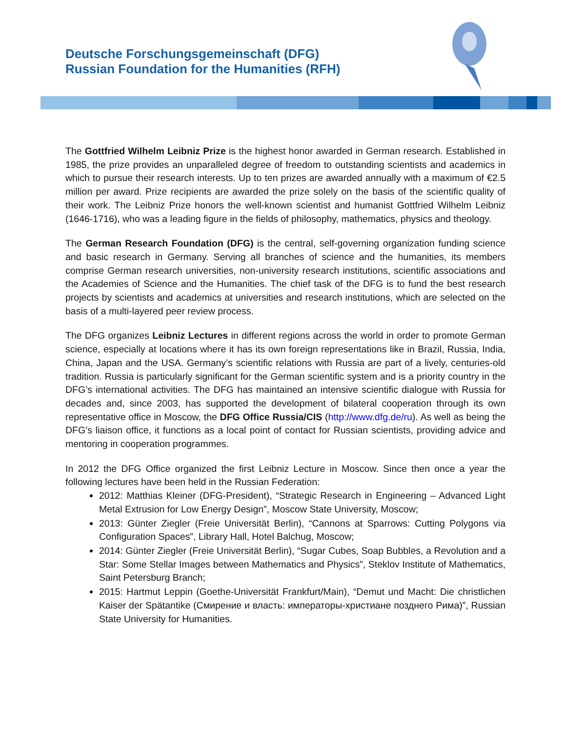Deutsche Forschungsgemeinschaft (DFG)
Russian Foundation for the Humanities (RFH)
The Gottfried Wilhelm Leibniz Prize is the highest honor awarded in German research. Established in 1985, the prize provides an unparalleled degree of freedom to outstanding scientists and academics in which to pursue their research interests. Up to ten prizes are awarded annually with a maximum of €2.5 million per award. Prize recipients are awarded the prize solely on the basis of the scientific quality of their work. The Leibniz Prize honors the well-known scientist and humanist Gottfried Wilhelm Leibniz (1646-1716), who was a leading figure in the fields of philosophy, mathematics, physics and theology.
The German Research Foundation (DFG) is the central, self-governing organization funding science and basic research in Germany. Serving all branches of science and the humanities, its members comprise German research universities, non-university research institutions, scientific associations and the Academies of Science and the Humanities. The chief task of the DFG is to fund the best research projects by scientists and academics at universities and research institutions, which are selected on the basis of a multi-layered peer review process.
The DFG organizes Leibniz Lectures in different regions across the world in order to promote German science, especially at locations where it has its own foreign representations like in Brazil, Russia, India, China, Japan and the USA. Germany’s scientific relations with Russia are part of a lively, centuries-old tradition. Russia is particularly significant for the German scientific system and is a priority country in the DFG’s international activities. The DFG has maintained an intensive scientific dialogue with Russia for decades and, since 2003, has supported the development of bilateral cooperation through its own representative office in Moscow, the DFG Office Russia/CIS (http://www.dfg.de/ru). As well as being the DFG’s liaison office, it functions as a local point of contact for Russian scientists, providing advice and mentoring in cooperation programmes.
In 2012 the DFG Office organized the first Leibniz Lecture in Moscow. Since then once a year the following lectures have been held in the Russian Federation:
2012: Matthias Kleiner (DFG-President), “Strategic Research in Engineering – Advanced Light Metal Extrusion for Low Energy Design”, Moscow State University, Moscow;
2013: Günter Ziegler (Freie Universität Berlin), “Cannons at Sparrows: Cutting Polygons via Configuration Spaces”, Library Hall, Hotel Balchug, Moscow;
2014: Günter Ziegler (Freie Universität Berlin), “Sugar Cubes, Soap Bubbles, a Revolution and a Star: Some Stellar Images between Mathematics and Physics”, Steklov Institute of Mathematics, Saint Petersburg Branch;
2015: Hartmut Leppin (Goethe-Universität Frankfurt/Main), “Demut und Macht: Die christlichen Kaiser der Spätantike (Смирение и власть: императоры-христиане позднего Рима)”, Russian State University for Humanities.